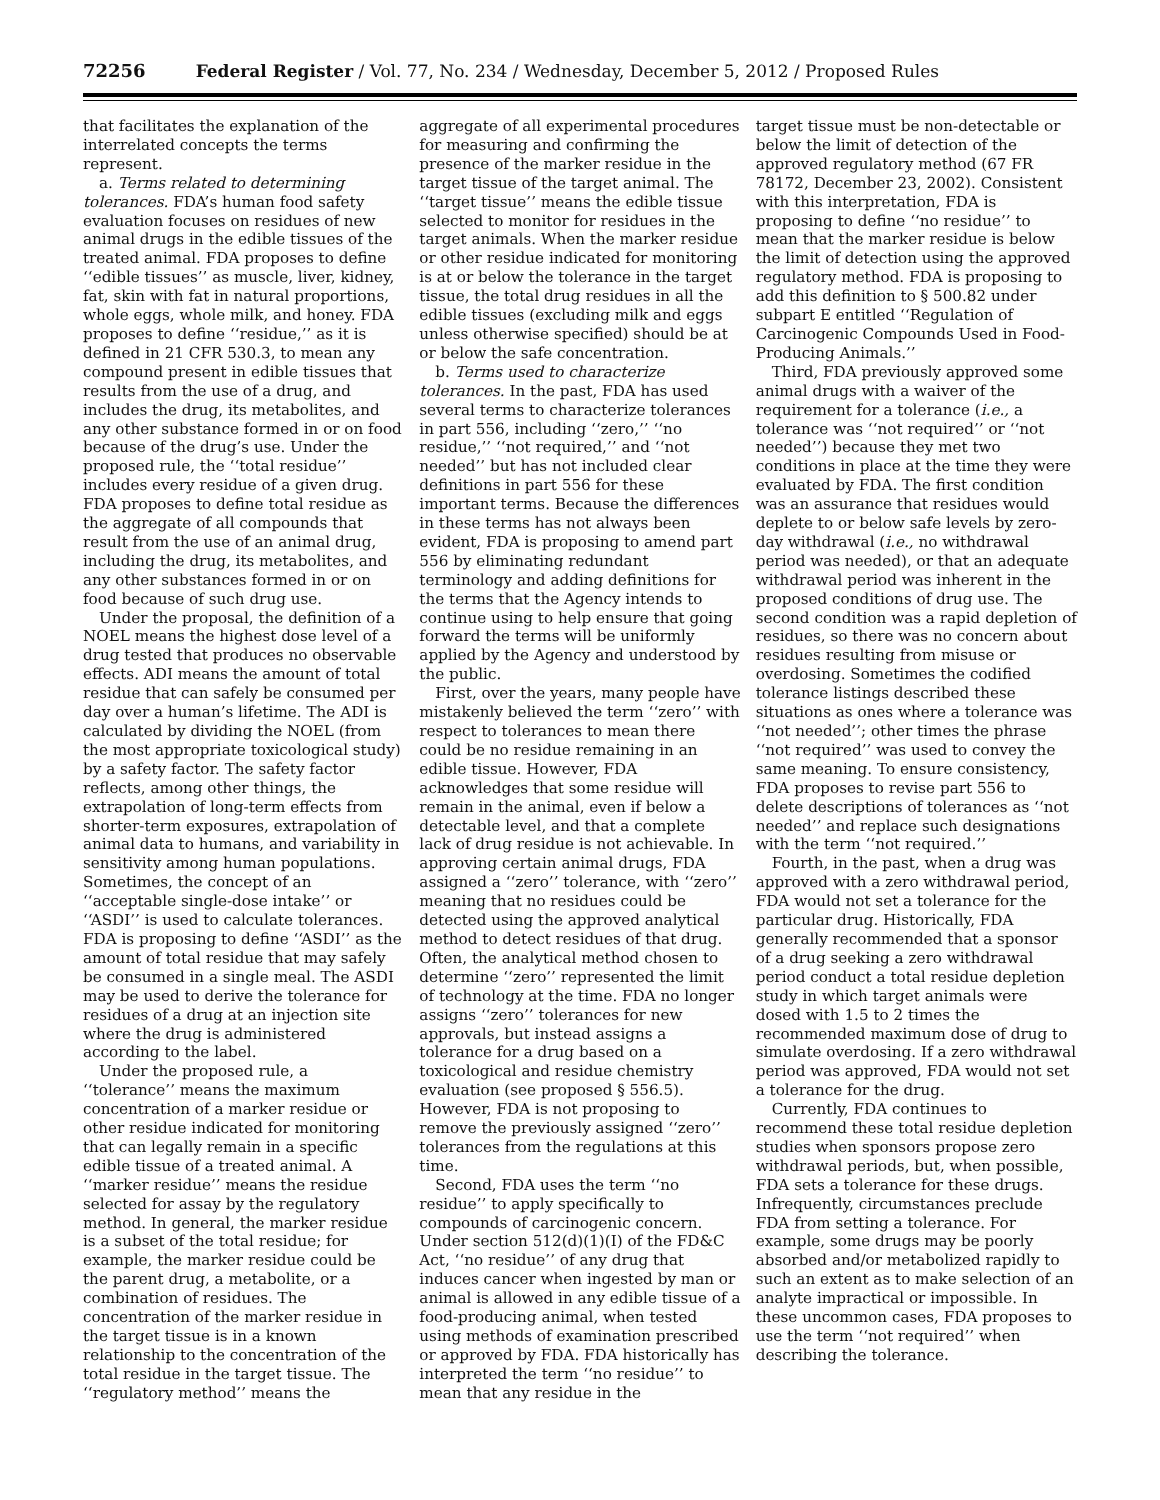72256 Federal Register / Vol. 77, No. 234 / Wednesday, December 5, 2012 / Proposed Rules
that facilitates the explanation of the interrelated concepts the terms represent.
a. Terms related to determining tolerances. FDA’s human food safety evaluation focuses on residues of new animal drugs in the edible tissues of the treated animal. FDA proposes to define ‘‘edible tissues’’ as muscle, liver, kidney, fat, skin with fat in natural proportions, whole eggs, whole milk, and honey. FDA proposes to define ‘‘residue,’’ as it is defined in 21 CFR 530.3, to mean any compound present in edible tissues that results from the use of a drug, and includes the drug, its metabolites, and any other substance formed in or on food because of the drug’s use. Under the proposed rule, the ‘‘total residue’’ includes every residue of a given drug. FDA proposes to define total residue as the aggregate of all compounds that result from the use of an animal drug, including the drug, its metabolites, and any other substances formed in or on food because of such drug use.
Under the proposal, the definition of a NOEL means the highest dose level of a drug tested that produces no observable effects. ADI means the amount of total residue that can safely be consumed per day over a human’s lifetime. The ADI is calculated by dividing the NOEL (from the most appropriate toxicological study) by a safety factor. The safety factor reflects, among other things, the extrapolation of long-term effects from shorter-term exposures, extrapolation of animal data to humans, and variability in sensitivity among human populations. Sometimes, the concept of an ‘‘acceptable single-dose intake’’ or ‘‘ASDI’’ is used to calculate tolerances. FDA is proposing to define ‘‘ASDI’’ as the amount of total residue that may safely be consumed in a single meal. The ASDI may be used to derive the tolerance for residues of a drug at an injection site where the drug is administered according to the label.
Under the proposed rule, a ‘‘tolerance’’ means the maximum concentration of a marker residue or other residue indicated for monitoring that can legally remain in a specific edible tissue of a treated animal. A ‘‘marker residue’’ means the residue selected for assay by the regulatory method. In general, the marker residue is a subset of the total residue; for example, the marker residue could be the parent drug, a metabolite, or a combination of residues. The concentration of the marker residue in the target tissue is in a known relationship to the concentration of the total residue in the target tissue. The ‘‘regulatory method’’ means the
aggregate of all experimental procedures for measuring and confirming the presence of the marker residue in the target tissue of the target animal. The ‘‘target tissue’’ means the edible tissue selected to monitor for residues in the target animals. When the marker residue or other residue indicated for monitoring is at or below the tolerance in the target tissue, the total drug residues in all the edible tissues (excluding milk and eggs unless otherwise specified) should be at or below the safe concentration.
b. Terms used to characterize tolerances. In the past, FDA has used several terms to characterize tolerances in part 556, including ‘‘zero,’’ ‘‘no residue,’’ ‘‘not required,’’ and ‘‘not needed’’ but has not included clear definitions in part 556 for these important terms. Because the differences in these terms has not always been evident, FDA is proposing to amend part 556 by eliminating redundant terminology and adding definitions for the terms that the Agency intends to continue using to help ensure that going forward the terms will be uniformly applied by the Agency and understood by the public.
First, over the years, many people have mistakenly believed the term ‘‘zero’’ with respect to tolerances to mean there could be no residue remaining in an edible tissue. However, FDA acknowledges that some residue will remain in the animal, even if below a detectable level, and that a complete lack of drug residue is not achievable. In approving certain animal drugs, FDA assigned a ‘‘zero’’ tolerance, with ‘‘zero’’ meaning that no residues could be detected using the approved analytical method to detect residues of that drug. Often, the analytical method chosen to determine ‘‘zero’’ represented the limit of technology at the time. FDA no longer assigns ‘‘zero’’ tolerances for new approvals, but instead assigns a tolerance for a drug based on a toxicological and residue chemistry evaluation (see proposed § 556.5). However, FDA is not proposing to remove the previously assigned ‘‘zero’’ tolerances from the regulations at this time.
Second, FDA uses the term ‘‘no residue’’ to apply specifically to compounds of carcinogenic concern. Under section 512(d)(1)(I) of the FD&C Act, ‘‘no residue’’ of any drug that induces cancer when ingested by man or animal is allowed in any edible tissue of a food-producing animal, when tested using methods of examination prescribed or approved by FDA. FDA historically has interpreted the term ‘‘no residue’’ to mean that any residue in the
target tissue must be non-detectable or below the limit of detection of the approved regulatory method (67 FR 78172, December 23, 2002). Consistent with this interpretation, FDA is proposing to define ‘‘no residue’’ to mean that the marker residue is below the limit of detection using the approved regulatory method. FDA is proposing to add this definition to § 500.82 under subpart E entitled ‘‘Regulation of Carcinogenic Compounds Used in Food-Producing Animals.’’
Third, FDA previously approved some animal drugs with a waiver of the requirement for a tolerance (i.e., a tolerance was ‘‘not required’’ or ‘‘not needed’’) because they met two conditions in place at the time they were evaluated by FDA. The first condition was an assurance that residues would deplete to or below safe levels by zero-day withdrawal (i.e., no withdrawal period was needed), or that an adequate withdrawal period was inherent in the proposed conditions of drug use. The second condition was a rapid depletion of residues, so there was no concern about residues resulting from misuse or overdosing. Sometimes the codified tolerance listings described these situations as ones where a tolerance was ‘‘not needed’’; other times the phrase ‘‘not required’’ was used to convey the same meaning. To ensure consistency, FDA proposes to revise part 556 to delete descriptions of tolerances as ‘‘not needed’’ and replace such designations with the term ‘‘not required.’’
Fourth, in the past, when a drug was approved with a zero withdrawal period, FDA would not set a tolerance for the particular drug. Historically, FDA generally recommended that a sponsor of a drug seeking a zero withdrawal period conduct a total residue depletion study in which target animals were dosed with 1.5 to 2 times the recommended maximum dose of drug to simulate overdosing. If a zero withdrawal period was approved, FDA would not set a tolerance for the drug.
Currently, FDA continues to recommend these total residue depletion studies when sponsors propose zero withdrawal periods, but, when possible, FDA sets a tolerance for these drugs. Infrequently, circumstances preclude FDA from setting a tolerance. For example, some drugs may be poorly absorbed and/or metabolized rapidly to such an extent as to make selection of an analyte impractical or impossible. In these uncommon cases, FDA proposes to use the term ‘‘not required’’ when describing the tolerance.